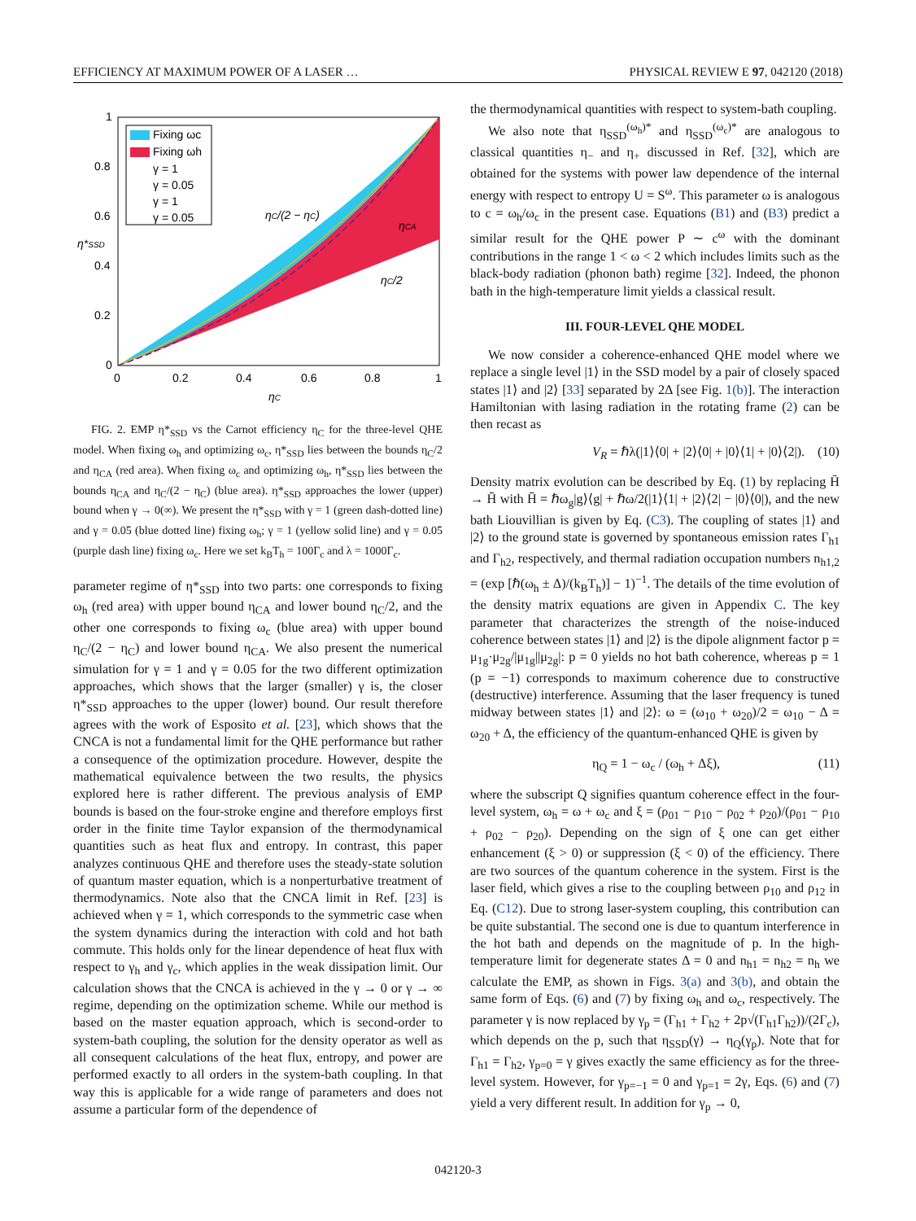EFFICIENCY AT MAXIMUM POWER OF A LASER … PHYSICAL REVIEW E 97, 042120 (2018)
1
0.8
0.6
0.4
0.2
0
0
0.2
0.4
0.6
0.8
1
ηC
η*SSD
ηC/(2 − ηC)
ηCA
ηC/2
Fixing ωc
Fixing ωh
γ = 1
γ = 0.05
γ = 1
γ = 0.05
FIG. 2. EMP η*<sub>SSD</sub> vs the Carnot efficiency η<sub>C</sub> for the three-level QHE model. When fixing ω<sub>h</sub> and optimizing ω<sub>c</sub>, η*<sub>SSD</sub> lies between the bounds η<sub>C</sub>/2 and η<sub>CA</sub> (red area). When fixing ω<sub>c</sub> and optimizing ω<sub>h</sub>, η*<sub>SSD</sub> lies between the bounds η<sub>CA</sub> and η<sub>C</sub>/(2 − η<sub>C</sub>) (blue area). η*<sub>SSD</sub> approaches the lower (upper) bound when γ → 0(∞). We present the η*<sub>SSD</sub> with γ = 1 (green dash-dotted line) and γ = 0.05 (blue dotted line) fixing ω<sub>h</sub>; γ = 1 (yellow solid line) and γ = 0.05 (purple dash line) fixing ω<sub>c</sub>. Here we set k<sub>B</sub>T<sub>h</sub> = 100Γ<sub>c</sub> and λ = 1000Γ<sub>c</sub>.
parameter regime of η*<sub>SSD</sub> into two parts: one corresponds to fixing ω<sub>h</sub> (red area) with upper bound η<sub>CA</sub> and lower bound η<sub>C</sub>/2, and the other one corresponds to fixing ω<sub>c</sub> (blue area) with upper bound η<sub>C</sub>/(2 − η<sub>C</sub>) and lower bound η<sub>CA</sub>. We also present the numerical simulation for γ = 1 and γ = 0.05 for the two different optimization approaches, which shows that the larger (smaller) γ is, the closer η*<sub>SSD</sub> approaches to the upper (lower) bound. Our result therefore agrees with the work of Esposito et al. [23], which shows that the CNCA is not a fundamental limit for the QHE performance but rather a consequence of the optimization procedure. However, despite the mathematical equivalence between the two results, the physics explored here is rather different. The previous analysis of EMP bounds is based on the four-stroke engine and therefore employs first order in the finite time Taylor expansion of the thermodynamical quantities such as heat flux and entropy. In contrast, this paper analyzes continuous QHE and therefore uses the steady-state solution of quantum master equation, which is a nonperturbative treatment of thermodynamics. Note also that the CNCA limit in Ref. [23] is achieved when γ = 1, which corresponds to the symmetric case when the system dynamics during the interaction with cold and hot bath commute. This holds only for the linear dependence of heat flux with respect to γ<sub>h</sub> and γ<sub>c</sub>, which applies in the weak dissipation limit. Our calculation shows that the CNCA is achieved in the γ → 0 or γ → ∞ regime, depending on the optimization scheme. While our method is based on the master equation approach, which is second-order to system-bath coupling, the solution for the density operator as well as all consequent calculations of the heat flux, entropy, and power are performed exactly to all orders in the system-bath coupling. In that way this is applicable for a wide range of parameters and does not assume a particular form of the dependence of
the thermodynamical quantities with respect to system-bath coupling.
We also note that η<sub>SSD</sub><sup>(ω<sub>h</sub>)*</sup> and η<sub>SSD</sub><sup>(ω<sub>c</sub>)*</sup> are analogous to classical quantities η<sub>−</sub> and η<sub>+</sub> discussed in Ref. [32], which are obtained for the systems with power law dependence of the internal energy with respect to entropy U = S<sup>ω</sup>. This parameter ω is analogous to c = ω<sub>h</sub>/ω<sub>c</sub> in the present case. Equations (B1) and (B3) predict a similar result for the QHE power P ∼ c<sup>ω</sup> with the dominant contributions in the range 1 < ω < 2 which includes limits such as the black-body radiation (phonon bath) regime [32]. Indeed, the phonon bath in the high-temperature limit yields a classical result.
III. FOUR-LEVEL QHE MODEL
We now consider a coherence-enhanced QHE model where we replace a single level |1⟩ in the SSD model by a pair of closely spaced states |1⟩ and |2⟩ [33] separated by 2Δ [see Fig. 1(b)]. The interaction Hamiltonian with lasing radiation in the rotating frame (2) can be then recast as
V<sub>R</sub> = ℏλ(|1⟩⟨0| + |2⟩⟨0| + |0⟩⟨1| + |0⟩⟨2|). (10)
Density matrix evolution can be described by Eq. (1) by replacing H̄ → H̄̄ with H̄̄ = ℏω<sub>g</sub>|g⟩⟨g| + ℏω/2(|1⟩⟨1| + |2⟩⟨2| − |0⟩⟨0|), and the new bath Liouvillian is given by Eq. (C3). The coupling of states |1⟩ and |2⟩ to the ground state is governed by spontaneous emission rates Γ<sub>h1</sub> and Γ<sub>h2</sub>, respectively, and thermal radiation occupation numbers n<sub>h1,2</sub> = (exp [ℏ(ω<sub>h</sub> ± Δ)/(k<sub>B</sub>T<sub>h</sub>)] − 1)<sup>−1</sup>. The details of the time evolution of the density matrix equations are given in Appendix C. The key parameter that characterizes the strength of the noise-induced coherence between states |1⟩ and |2⟩ is the dipole alignment factor p = μ<sub>1g</sub>·μ<sub>2g</sub>/|μ<sub>1g</sub>||μ<sub>2g</sub>|: p = 0 yields no hot bath coherence, whereas p = 1 (p = −1) corresponds to maximum coherence due to constructive (destructive) interference. Assuming that the laser frequency is tuned midway between states |1⟩ and |2⟩: ω = (ω<sub>10</sub> + ω<sub>20</sub>)/2 = ω<sub>10</sub> − Δ = ω<sub>20</sub> + Δ, the efficiency of the quantum-enhanced QHE is given by
η<sub>Q</sub> = 1 − ω<sub>c</sub> / (ω<sub>h</sub> + Δξ), (11)
where the subscript Q signifies quantum coherence effect in the four-level system, ω<sub>h</sub> = ω + ω<sub>c</sub> and ξ = (ρ<sub>01</sub> − ρ<sub>10</sub> − ρ<sub>02</sub> + ρ<sub>20</sub>)/(ρ<sub>01</sub> − ρ<sub>10</sub> + ρ<sub>02</sub> − ρ<sub>20</sub>). Depending on the sign of ξ one can get either enhancement (ξ > 0) or suppression (ξ < 0) of the efficiency. There are two sources of the quantum coherence in the system. First is the laser field, which gives a rise to the coupling between ρ<sub>10</sub> and ρ<sub>12</sub> in Eq. (C12). Due to strong laser-system coupling, this contribution can be quite substantial. The second one is due to quantum interference in the hot bath and depends on the magnitude of p. In the high-temperature limit for degenerate states Δ = 0 and n<sub>h1</sub> = n<sub>h2</sub> = n<sub>h</sub> we calculate the EMP, as shown in Figs. 3(a) and 3(b), and obtain the same form of Eqs. (6) and (7) by fixing ω<sub>h</sub> and ω<sub>c</sub>, respectively. The parameter γ is now replaced by γ<sub>p</sub> = (Γ<sub>h1</sub> + Γ<sub>h2</sub> + 2p√(Γ<sub>h1</sub>Γ<sub>h2</sub>))/(2Γ<sub>c</sub>), which depends on the p, such that η<sub>SSD</sub>(γ) → η<sub>Q</sub>(γ<sub>p</sub>). Note that for Γ<sub>h1</sub> = Γ<sub>h2</sub>, γ<sub>p=0</sub> = γ gives exactly the same efficiency as for the three-level system. However, for γ<sub>p=−1</sub> = 0 and γ<sub>p=1</sub> = 2γ, Eqs. (6) and (7) yield a very different result. In addition for γ<sub>p</sub> → 0,
042120-3